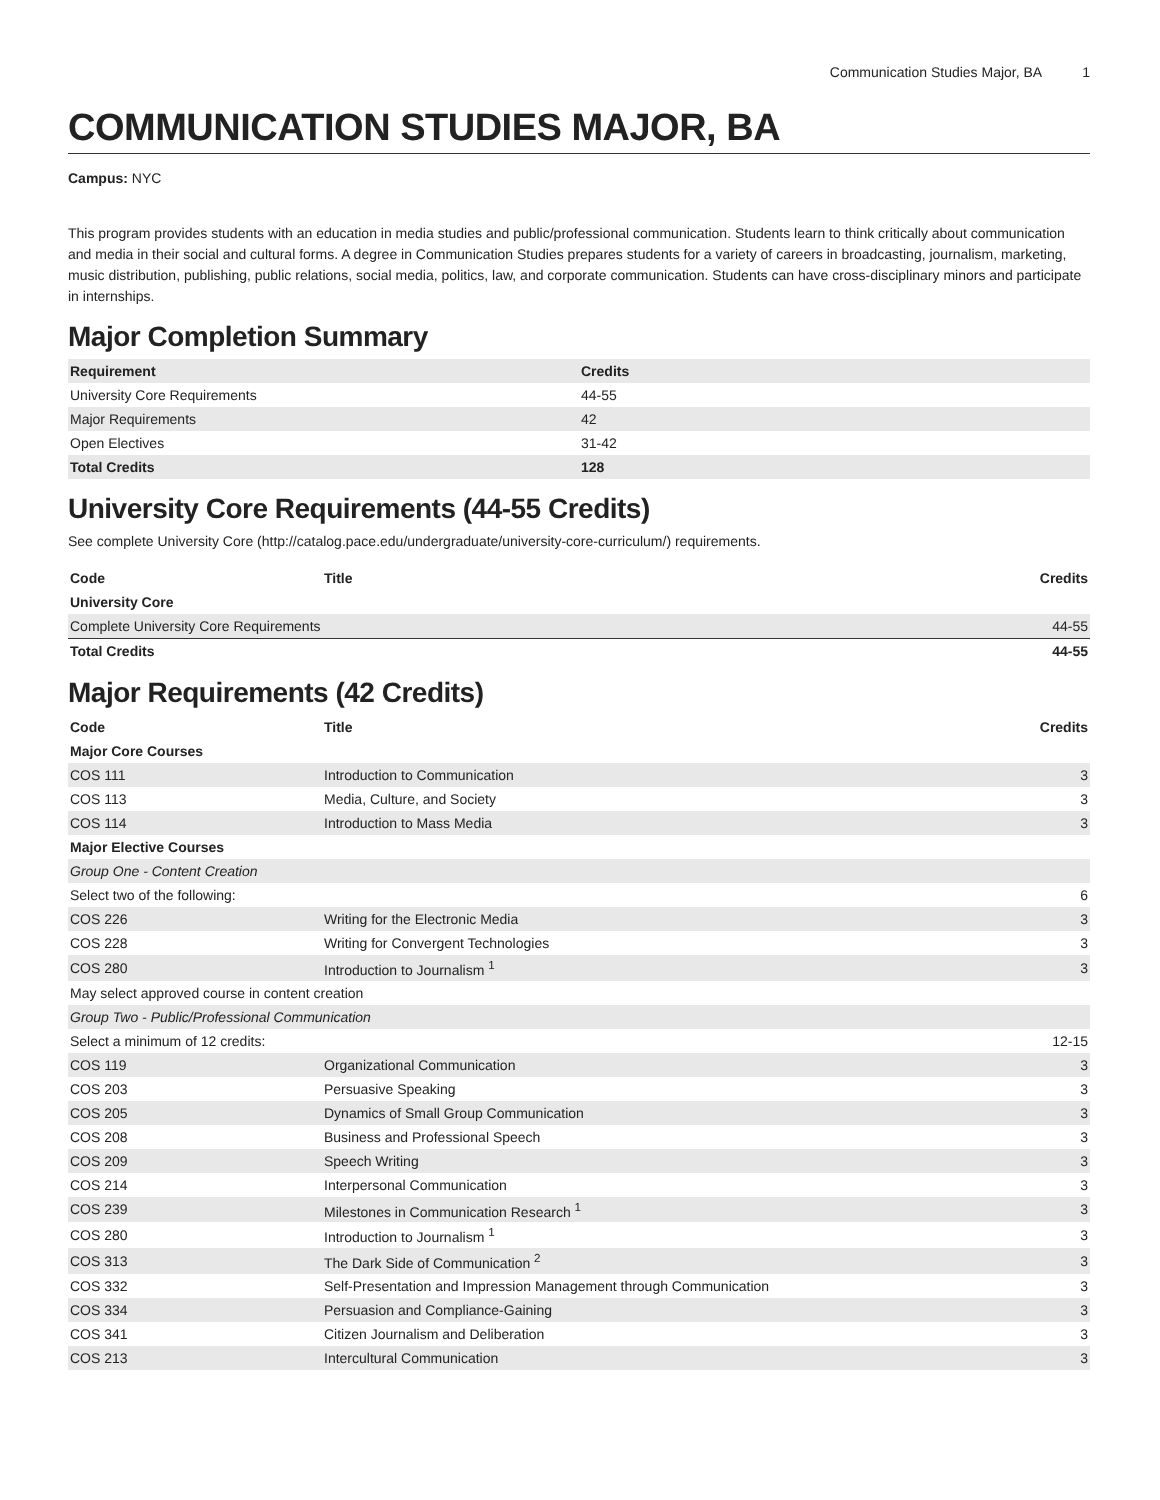Communication Studies Major, BA 1
COMMUNICATION STUDIES MAJOR, BA
Campus: NYC
This program provides students with an education in media studies and public/professional communication. Students learn to think critically about communication and media in their social and cultural forms. A degree in Communication Studies prepares students for a variety of careers in broadcasting, journalism, marketing, music distribution, publishing, public relations, social media, politics, law, and corporate communication. Students can have cross-disciplinary minors and participate in internships.
Major Completion Summary
| Requirement | Credits |
| --- | --- |
| University Core Requirements | 44-55 |
| Major Requirements | 42 |
| Open Electives | 31-42 |
| Total Credits | 128 |
University Core Requirements (44-55 Credits)
See complete University Core (http://catalog.pace.edu/undergraduate/university-core-curriculum/) requirements.
| Code | Title | Credits |
| --- | --- | --- |
| University Core | | |
| Complete University Core Requirements | | 44-55 |
| Total Credits | | 44-55 |
Major Requirements (42 Credits)
| Code | Title | Credits |
| --- | --- | --- |
| Major Core Courses | | |
| COS 111 | Introduction to Communication | 3 |
| COS 113 | Media, Culture, and Society | 3 |
| COS 114 | Introduction to Mass Media | 3 |
| Major Elective Courses | | |
| Group One - Content Creation | | |
| Select two of the following: | | 6 |
| COS 226 | Writing for the Electronic Media | 3 |
| COS 228 | Writing for Convergent Technologies | 3 |
| COS 280 | Introduction to Journalism <sup>1</sup> | 3 |
| May select approved course in content creation | | |
| Group Two - Public/Professional Communication | | |
| Select a minimum of 12 credits: | | 12-15 |
| COS 119 | Organizational Communication | 3 |
| COS 203 | Persuasive Speaking | 3 |
| COS 205 | Dynamics of Small Group Communication | 3 |
| COS 208 | Business and Professional Speech | 3 |
| COS 209 | Speech Writing | 3 |
| COS 214 | Interpersonal Communication | 3 |
| COS 239 | Milestones in Communication Research <sup>1</sup> | 3 |
| COS 280 | Introduction to Journalism <sup>1</sup> | 3 |
| COS 313 | The Dark Side of Communication <sup>2</sup> | 3 |
| COS 332 | Self-Presentation and Impression Management through Communication | 3 |
| COS 334 | Persuasion and Compliance-Gaining | 3 |
| COS 341 | Citizen Journalism and Deliberation | 3 |
| COS 213 | Intercultural Communication | 3 |